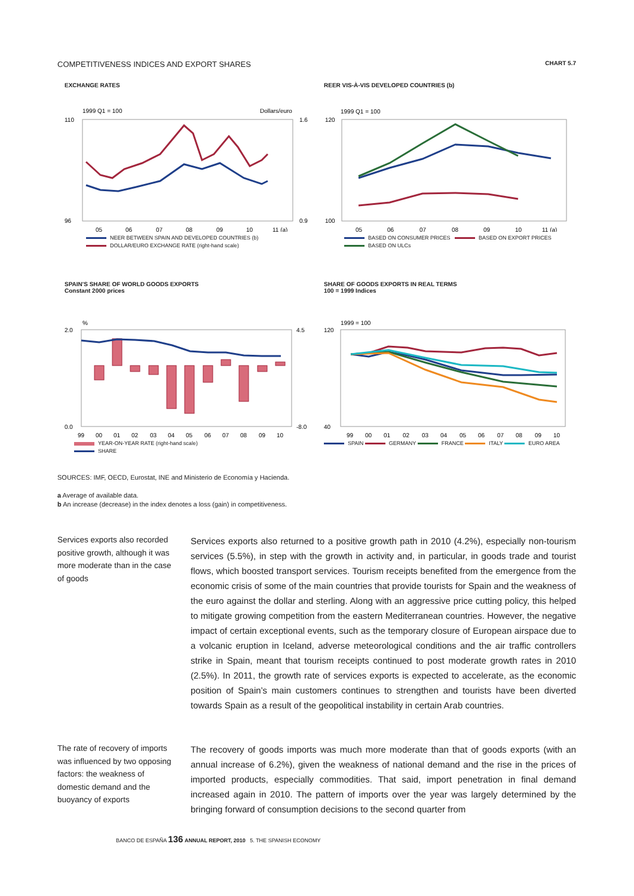COMPETITIVENESS INDICES AND EXPORT SHARES CHART 5.7
EXCHANGE RATES
1999 Q1 = 100
Dollars/euro
110
96
1.6
0.9
05
06
07
08
09
10
11 (a)
NEER BETWEEN SPAIN AND DEVELOPED COUNTRIES (b)
DOLLAR/EURO EXCHANGE RATE (right-hand scale)
REER VIS-À-VIS DEVELOPED COUNTRIES (b)
1999 Q1 = 100
120
100
05
06
07
08
09
10
11 (a)
BASED ON CONSUMER PRICES BASED ON EXPORT PRICES
BASED ON ULCs
SPAIN'S SHARE OF WORLD GOODS EXPORTS
Constant 2000 prices
%
2.0
0.0
4.5
-8.0
99
00
01
02
03
04
05
06
07
08
09
10
YEAR-ON-YEAR RATE (right-hand scale)
SHARE
SHARE OF GOODS EXPORTS IN REAL TERMS
100 = 1999 Indices
1999 = 100
120
40
99
00
01
02
03
04
05
06
07
08
09
10
SPAIN GERMANY FRANCE ITALY EURO AREA
SOURCES: IMF, OECD, Eurostat, INE and Ministerio de Economía y Hacienda.
a Average of available data.
b An increase (decrease) in the index denotes a loss (gain) in competitiveness.
Services exports also recorded positive growth, although it was more moderate than in the case of goods
Services exports also returned to a positive growth path in 2010 (4.2%), especially non-tourism services (5.5%), in step with the growth in activity and, in particular, in goods trade and tourist flows, which boosted transport services. Tourism receipts benefited from the emergence from the economic crisis of some of the main countries that provide tourists for Spain and the weakness of the euro against the dollar and sterling. Along with an aggressive price cutting policy, this helped to mitigate growing competition from the eastern Mediterranean countries. However, the negative impact of certain exceptional events, such as the temporary closure of European airspace due to a volcanic eruption in Iceland, adverse meteorological conditions and the air traffic controllers strike in Spain, meant that tourism receipts continued to post moderate growth rates in 2010 (2.5%). In 2011, the growth rate of services exports is expected to accelerate, as the economic position of Spain’s main customers continues to strengthen and tourists have been diverted towards Spain as a result of the geopolitical instability in certain Arab countries.
The rate of recovery of imports was influenced by two opposing factors: the weakness of domestic demand and the buoyancy of exports
The recovery of goods imports was much more moderate than that of goods exports (with an annual increase of 6.2%), given the weakness of national demand and the rise in the prices of imported products, especially commodities. That said, import penetration in final demand increased again in 2010. The pattern of imports over the year was largely determined by the bringing forward of consumption decisions to the second quarter from
BANCO DE ESPAÑA 136 ANNUAL REPORT, 2010 5. THE SPANISH ECONOMY